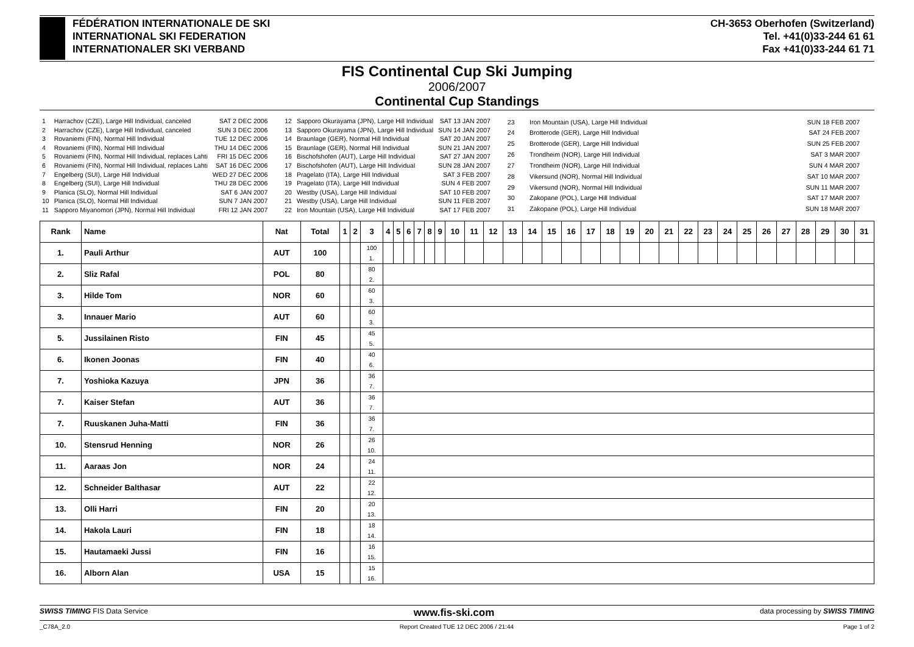FÉDÉRATION INTERNATIONALE DE SKI
INTERNATIONAL SKI FEDERATION
INTERNATIONALER SKI VERBAND
CH-3653 Oberhofen (Switzerland)
Tel. +41(0)33-244 61 61
Fax +41(0)33-244 61 71
FIS Continental Cup Ski Jumping
2006/2007
Continental Cup Standings
| 1 | Harrachov (CZE), Large Hill Individual, canceled | SAT 2 DEC 2006 |
| 2 | Harrachov (CZE), Large Hill Individual, canceled | SUN 3 DEC 2006 |
| 3 | Rovaniemi (FIN), Normal Hill Individual | TUE 12 DEC 2006 |
| 4 | Rovaniemi (FIN), Normal Hill Individual | THU 14 DEC 2006 |
| 5 | Rovaniemi (FIN), Normal Hill Individual, replaces Lahti | FRI 15 DEC 2006 |
| 6 | Rovaniemi (FIN), Normal Hill Individual, replaces Lahti | SAT 16 DEC 2006 |
| 7 | Engelberg (SUI), Large Hill Individual | WED 27 DEC 2006 |
| 8 | Engelberg (SUI), Large Hill Individual | THU 28 DEC 2006 |
| 9 | Planica (SLO), Normal Hill Individual | SAT 6 JAN 2007 |
| 10 | Planica (SLO), Normal Hill Individual | SUN 7 JAN 2007 |
| 11 | Sapporo Miyanomori (JPN), Normal Hill Individual | FRI 12 JAN 2007 |
| 12 | Sapporo Okurayama (JPN), Large Hill Individual | SAT 13 JAN 2007 |
| 13 | Sapporo Okurayama (JPN), Large Hill Individual | SUN 14 JAN 2007 |
| 14 | Braunlage (GER), Normal Hill Individual | SAT 20 JAN 2007 |
| 15 | Braunlage (GER), Normal Hill Individual | SUN 21 JAN 2007 |
| 16 | Bischofshofen (AUT), Large Hill Individual | SAT 27 JAN 2007 |
| 17 | Bischofshofen (AUT), Large Hill Individual | SUN 28 JAN 2007 |
| 18 | Pragelato (ITA), Large Hill Individual | SAT 3 FEB 2007 |
| 19 | Pragelato (ITA), Large Hill Individual | SUN 4 FEB 2007 |
| 20 | Westby (USA), Large Hill Individual | SAT 10 FEB 2007 |
| 21 | Westby (USA), Large Hill Individual | SUN 11 FEB 2007 |
| 22 | Iron Mountain (USA), Large Hill Individual | SAT 17 FEB 2007 |
| 23 | Iron Mountain (USA), Large Hill Individual | SUN 18 FEB 2007 |
| 24 | Brotterode (GER), Large Hill Individual | SAT 24 FEB 2007 |
| 25 | Brotterode (GER), Large Hill Individual | SUN 25 FEB 2007 |
| 26 | Trondheim (NOR), Large Hill Individual | SAT 3 MAR 2007 |
| 27 | Trondheim (NOR), Large Hill Individual | SUN 4 MAR 2007 |
| 28 | Vikersund (NOR), Normal Hill Individual | SAT 10 MAR 2007 |
| 29 | Vikersund (NOR), Normal Hill Individual | SUN 11 MAR 2007 |
| 30 | Zakopane (POL), Large Hill Individual | SAT 17 MAR 2007 |
| 31 | Zakopane (POL), Large Hill Individual | SUN 18 MAR 2007 |
| Rank | Name | Nat | Total | 1 | 2 | 3 | 4 | 5 | 6 | 7 | 8 | 9 | 10 | 11 | 12 | 13 | 14 | 15 | 16 | 17 | 18 | 19 | 20 | 21 | 22 | 23 | 24 | 25 | 26 | 27 | 28 | 29 | 30 | 31 |
| --- | --- | --- | --- | --- | --- | --- | --- | --- | --- | --- | --- | --- | --- | --- | --- | --- | --- | --- | --- | --- | --- | --- | --- | --- | --- | --- | --- | --- | --- | --- | --- | --- | --- | --- |
| 1. | Pauli Arthur | AUT | 100 | | | 100 1. | | | | | | | | | | | | | | | | | | | | | | | | | | | | |
| 2. | Sliz Rafal | POL | 80 | | | 80 2. | | | | | | | | | | | | | | | | | | | | | | | | | | | | |
| 3. | Hilde Tom | NOR | 60 | | | 60 3. | | | | | | | | | | | | | | | | | | | | | | | | | | | | |
| 3. | Innauer Mario | AUT | 60 | | | 60 3. | | | | | | | | | | | | | | | | | | | | | | | | | | | | |
| 5. | Jussilainen Risto | FIN | 45 | | | 45 5. | | | | | | | | | | | | | | | | | | | | | | | | | | | | |
| 6. | Ikonen Joonas | FIN | 40 | | | 40 6. | | | | | | | | | | | | | | | | | | | | | | | | | | | | |
| 7. | Yoshioka Kazuya | JPN | 36 | | | 36 7. | | | | | | | | | | | | | | | | | | | | | | | | | | | | |
| 7. | Kaiser Stefan | AUT | 36 | | | 36 7. | | | | | | | | | | | | | | | | | | | | | | | | | | | | |
| 7. | Ruuskanen Juha-Matti | FIN | 36 | | | 36 7. | | | | | | | | | | | | | | | | | | | | | | | | | | | | |
| 10. | Stensrud Henning | NOR | 26 | | | 26 10. | | | | | | | | | | | | | | | | | | | | | | | | | | | | |
| 11. | Aaraas Jon | NOR | 24 | | | 24 11. | | | | | | | | | | | | | | | | | | | | | | | | | | | | |
| 12. | Schneider Balthasar | AUT | 22 | | | 22 12. | | | | | | | | | | | | | | | | | | | | | | | | | | | | |
| 13. | Olli Harri | FIN | 20 | | | 20 13. | | | | | | | | | | | | | | | | | | | | | | | | | | | | |
| 14. | Hakola Lauri | FIN | 18 | | | 18 14. | | | | | | | | | | | | | | | | | | | | | | | | | | | | |
| 15. | Hautamaeki Jussi | FIN | 16 | | | 16 15. | | | | | | | | | | | | | | | | | | | | | | | | | | | | |
| 16. | Alborn Alan | USA | 15 | | | 15 16. | | | | | | | | | | | | | | | | | | | | | | | | | | | | |
SWISS TIMING FIS Data Service www.fis-ski.com data processing by SWISS TIMING
_C78A_2.0 Report Created TUE 12 DEC 2006 / 21:44 Page 1 of 2